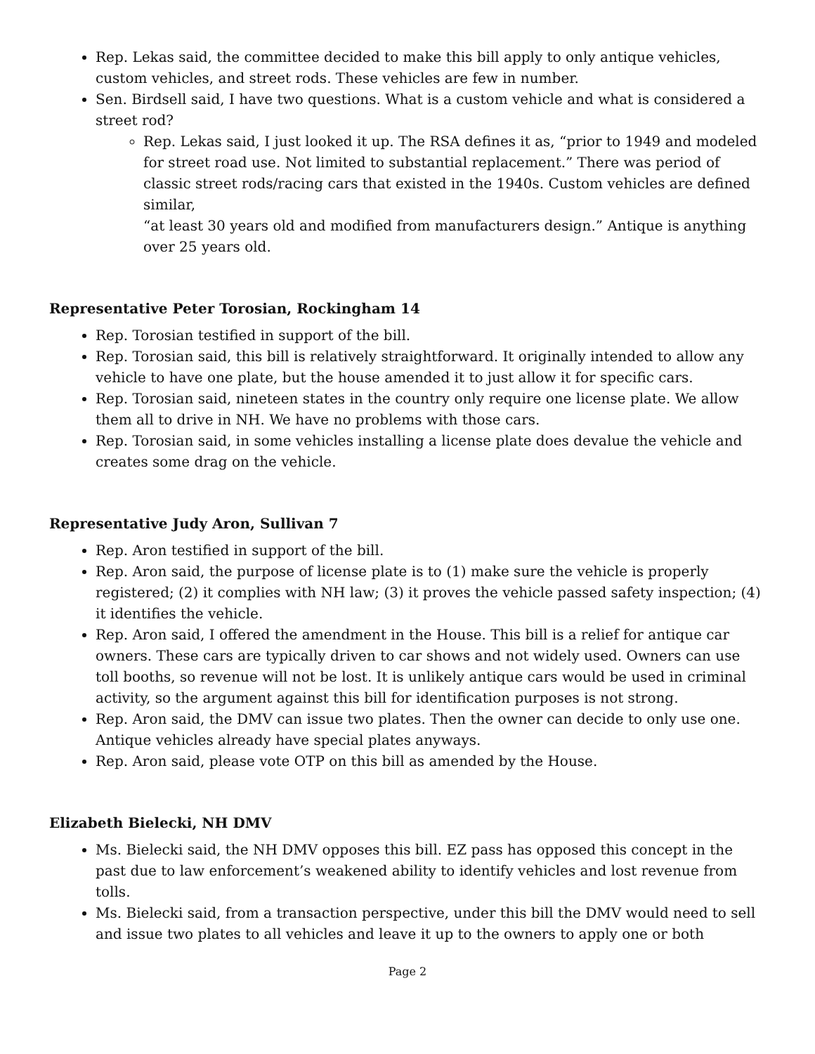Rep. Lekas said, the committee decided to make this bill apply to only antique vehicles, custom vehicles, and street rods. These vehicles are few in number.
Sen. Birdsell said, I have two questions. What is a custom vehicle and what is considered a street rod?
Rep. Lekas said, I just looked it up. The RSA defines it as, “prior to 1949 and modeled for street road use. Not limited to substantial replacement.” There was period of classic street rods/racing cars that existed in the 1940s. Custom vehicles are defined similar,
“at least 30 years old and modified from manufacturers design.” Antique is anything over 25 years old.
Representative Peter Torosian, Rockingham 14
Rep. Torosian testified in support of the bill.
Rep. Torosian said, this bill is relatively straightforward. It originally intended to allow any vehicle to have one plate, but the house amended it to just allow it for specific cars.
Rep. Torosian said, nineteen states in the country only require one license plate. We allow them all to drive in NH. We have no problems with those cars.
Rep. Torosian said, in some vehicles installing a license plate does devalue the vehicle and creates some drag on the vehicle.
Representative Judy Aron, Sullivan 7
Rep. Aron testified in support of the bill.
Rep. Aron said, the purpose of license plate is to (1) make sure the vehicle is properly registered; (2) it complies with NH law; (3) it proves the vehicle passed safety inspection; (4) it identifies the vehicle.
Rep. Aron said, I offered the amendment in the House. This bill is a relief for antique car owners. These cars are typically driven to car shows and not widely used. Owners can use toll booths, so revenue will not be lost. It is unlikely antique cars would be used in criminal activity, so the argument against this bill for identification purposes is not strong.
Rep. Aron said, the DMV can issue two plates. Then the owner can decide to only use one. Antique vehicles already have special plates anyways.
Rep. Aron said, please vote OTP on this bill as amended by the House.
Elizabeth Bielecki, NH DMV
Ms. Bielecki said, the NH DMV opposes this bill. EZ pass has opposed this concept in the past due to law enforcement’s weakened ability to identify vehicles and lost revenue from tolls.
Ms. Bielecki said, from a transaction perspective, under this bill the DMV would need to sell and issue two plates to all vehicles and leave it up to the owners to apply one or both
Page 2